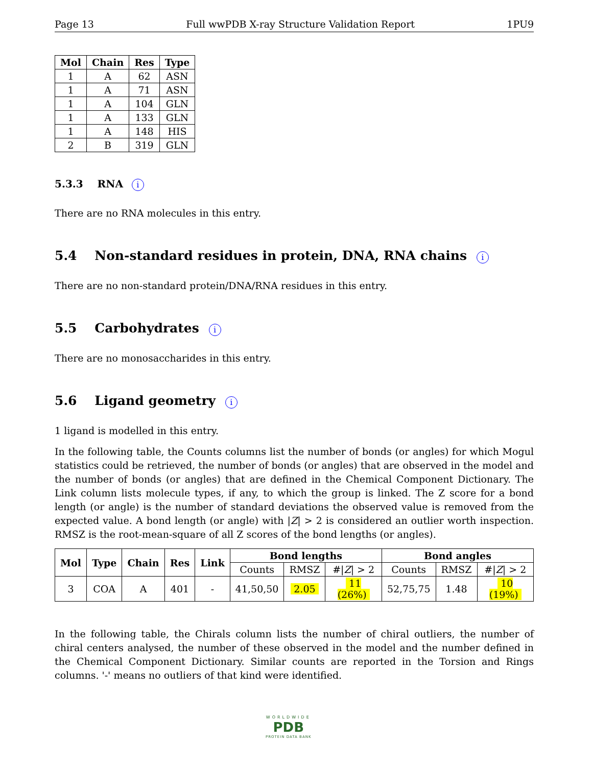Page 13 Full wwPDB X-ray Structure Validation Report 1PU9
| Mol | Chain | Res | Type |
| --- | --- | --- | --- |
| 1 | A | 62 | ASN |
| 1 | A | 71 | ASN |
| 1 | A | 104 | GLN |
| 1 | A | 133 | GLN |
| 1 | A | 148 | HIS |
| 2 | B | 319 | GLN |
5.3.3 RNA i
There are no RNA molecules in this entry.
5.4 Non-standard residues in protein, DNA, RNA chains i
There are no non-standard protein/DNA/RNA residues in this entry.
5.5 Carbohydrates i
There are no monosaccharides in this entry.
5.6 Ligand geometry i
1 ligand is modelled in this entry.
In the following table, the Counts columns list the number of bonds (or angles) for which Mogul statistics could be retrieved, the number of bonds (or angles) that are observed in the model and the number of bonds (or angles) that are defined in the Chemical Component Dictionary. The Link column lists molecule types, if any, to which the group is linked. The Z score for a bond length (or angle) is the number of standard deviations the observed value is removed from the expected value. A bond length (or angle) with |Z| > 2 is considered an outlier worth inspection. RMSZ is the root-mean-square of all Z scores of the bond lengths (or angles).
| Mol | Type | Chain | Res | Link | Bond lengths | | | Bond angles | | |
| --- | --- | --- | --- | --- | --- | --- | --- | --- | --- | --- |
| | | | | | Counts | RMSZ | #/ Z / > 2 | Counts | RMSZ | #/ Z / > 2 |
| 3 | COA | A | 401 | - | 41,50,50 | 2.05 | 11 (26%) | 52,75,75 | 1.48 | 10 (19%) |
In the following table, the Chirals column lists the number of chiral outliers, the number of chiral centers analysed, the number of these observed in the model and the number defined in the Chemical Component Dictionary. Similar counts are reported in the Torsion and Rings columns. '-' means no outliers of that kind were identified.
WORLDWIDE
PDB
PROTEIN DATA BANK